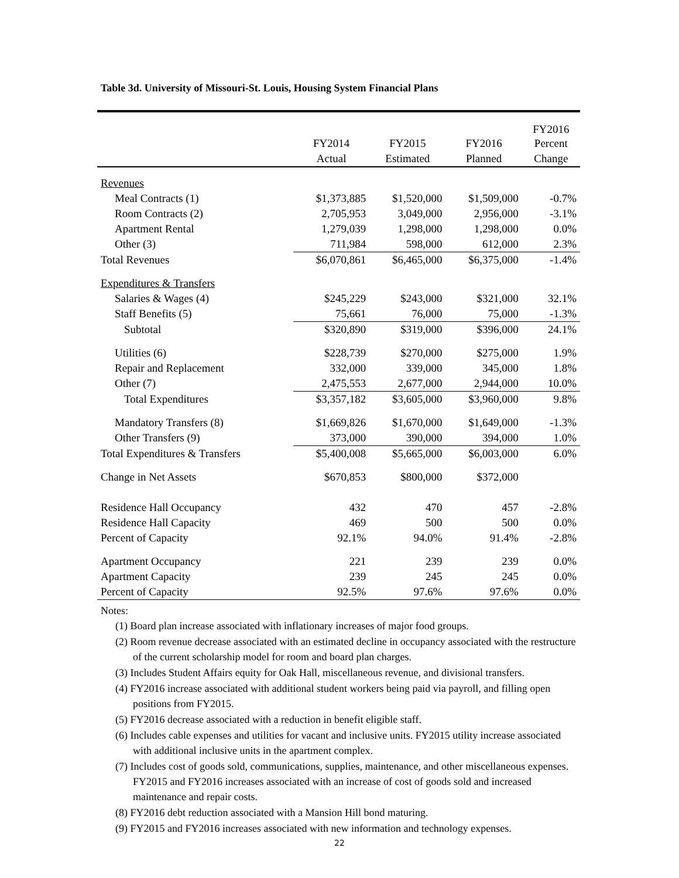Table 3d. University of Missouri-St. Louis, Housing System Financial Plans
| | | | | FY2016 |
| --- | --- | --- | --- | --- |
| | FY2014 | FY2015 | FY2016 | Percent |
| | Actual | Estimated | Planned | Change |
| Revenues | | | | |
| Meal Contracts (1) | $1,373,885 | $1,520,000 | $1,509,000 | -0.7% |
| Room Contracts (2) | 2,705,953 | 3,049,000 | 2,956,000 | -3.1% |
| Apartment Rental | 1,279,039 | 1,298,000 | 1,298,000 | 0.0% |
| Other (3) | 711,984 | 598,000 | 612,000 | 2.3% |
| Total Revenues | $6,070,861 | $6,465,000 | $6,375,000 | -1.4% |
| Expenditures & Transfers | | | | |
| Salaries & Wages (4) | $245,229 | $243,000 | $321,000 | 32.1% |
| Staff Benefits (5) | 75,661 | 76,000 | 75,000 | -1.3% |
| Subtotal | $320,890 | $319,000 | $396,000 | 24.1% |
| Utilities (6) | $228,739 | $270,000 | $275,000 | 1.9% |
| Repair and Replacement | 332,000 | 339,000 | 345,000 | 1.8% |
| Other (7) | 2,475,553 | 2,677,000 | 2,944,000 | 10.0% |
| Total Expenditures | $3,357,182 | $3,605,000 | $3,960,000 | 9.8% |
| Mandatory Transfers (8) | $1,669,826 | $1,670,000 | $1,649,000 | -1.3% |
| Other Transfers (9) | 373,000 | 390,000 | 394,000 | 1.0% |
| Total Expenditures & Transfers | $5,400,008 | $5,665,000 | $6,003,000 | 6.0% |
| Change in Net Assets | $670,853 | $800,000 | $372,000 | |
| Residence Hall Occupancy | 432 | 470 | 457 | -2.8% |
| Residence Hall Capacity | 469 | 500 | 500 | 0.0% |
| Percent of Capacity | 92.1% | 94.0% | 91.4% | -2.8% |
| Apartment Occupancy | 221 | 239 | 239 | 0.0% |
| Apartment Capacity | 239 | 245 | 245 | 0.0% |
| Percent of Capacity | 92.5% | 97.6% | 97.6% | 0.0% |
Notes:
(1) Board plan increase associated with inflationary increases of major food groups.
(2) Room revenue decrease associated with an estimated decline in occupancy associated with the restructure of the current scholarship model for room and board plan charges.
(3) Includes Student Affairs equity for Oak Hall, miscellaneous revenue, and divisional transfers.
(4) FY2016 increase associated with additional student workers being paid via payroll, and filling open positions from FY2015.
(5) FY2016 decrease associated with a reduction in benefit eligible staff.
(6) Includes cable expenses and utilities for vacant and inclusive units. FY2015 utility increase associated with additional inclusive units in the apartment complex.
(7) Includes cost of goods sold, communications, supplies, maintenance, and other miscellaneous expenses. FY2015 and FY2016 increases associated with an increase of cost of goods sold and increased maintenance and repair costs.
(8) FY2016 debt reduction associated with a Mansion Hill bond maturing.
(9) FY2015 and FY2016 increases associated with new information and technology expenses.
22